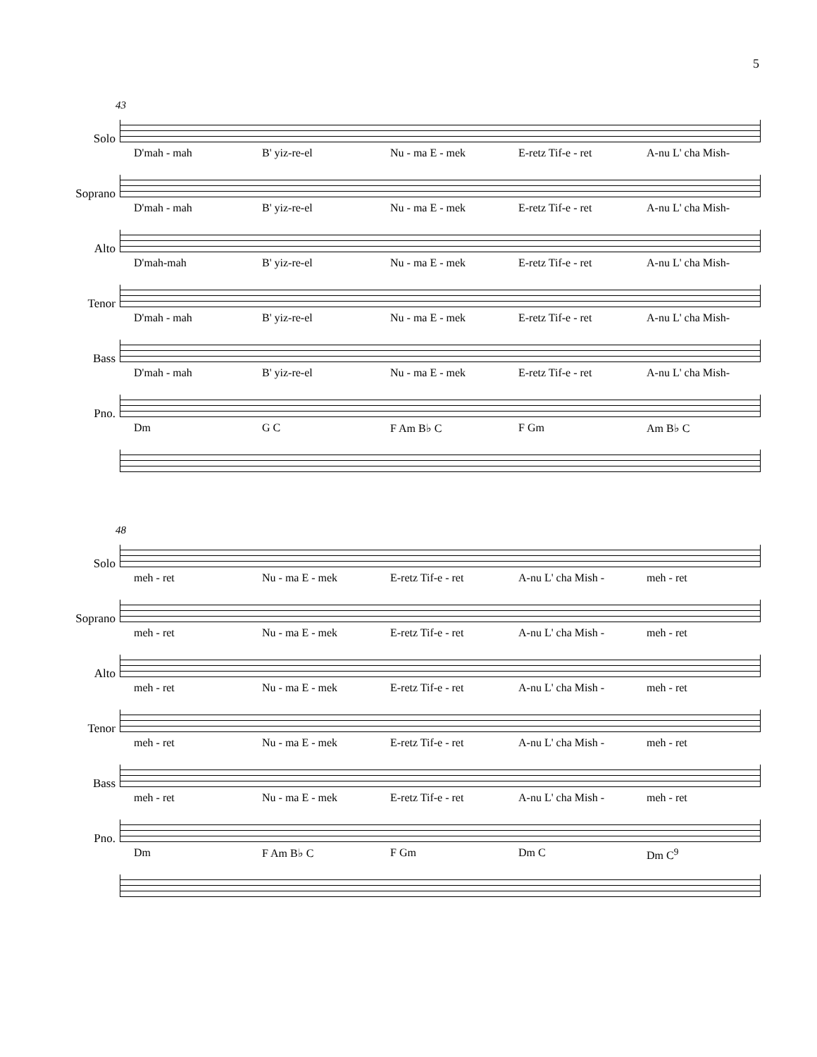5
43
Solo
D'mah - mah B' yiz-re-el Nu - ma E - mek E-retz Tif-e - ret A-nu L' cha Mish-
Soprano
D'mah - mah B' yiz-re-el Nu - ma E - mek E-retz Tif-e - ret A-nu L' cha Mish-
Alto
D'mah-mah B' yiz-re-el Nu - ma E - mek E-retz Tif-e - ret A-nu L' cha Mish-
Tenor
D'mah - mah B' yiz-re-el Nu - ma E - mek E-retz Tif-e - ret A-nu L' cha Mish-
Bass
D'mah - mah B' yiz-re-el Nu - ma E - mek E-retz Tif-e - ret A-nu L' cha Mish-
Pno.
Dm G C F Am B♭ C F Gm Am B♭ C
48
Solo
meh - ret Nu - ma E - mek E-retz Tif-e - ret A-nu L' cha Mish - meh - ret
Soprano
meh - ret Nu - ma E - mek E-retz Tif-e - ret A-nu L' cha Mish - meh - ret
Alto
meh - ret Nu - ma E - mek E-retz Tif-e - ret A-nu L' cha Mish - meh - ret
Tenor
meh - ret Nu - ma E - mek E-retz Tif-e - ret A-nu L' cha Mish - meh - ret
Bass
meh - ret Nu - ma E - mek E-retz Tif-e - ret A-nu L' cha Mish - meh - ret
Pno.
Dm F Am B♭ C F Gm Dm C Dm C<sup>9</sup>